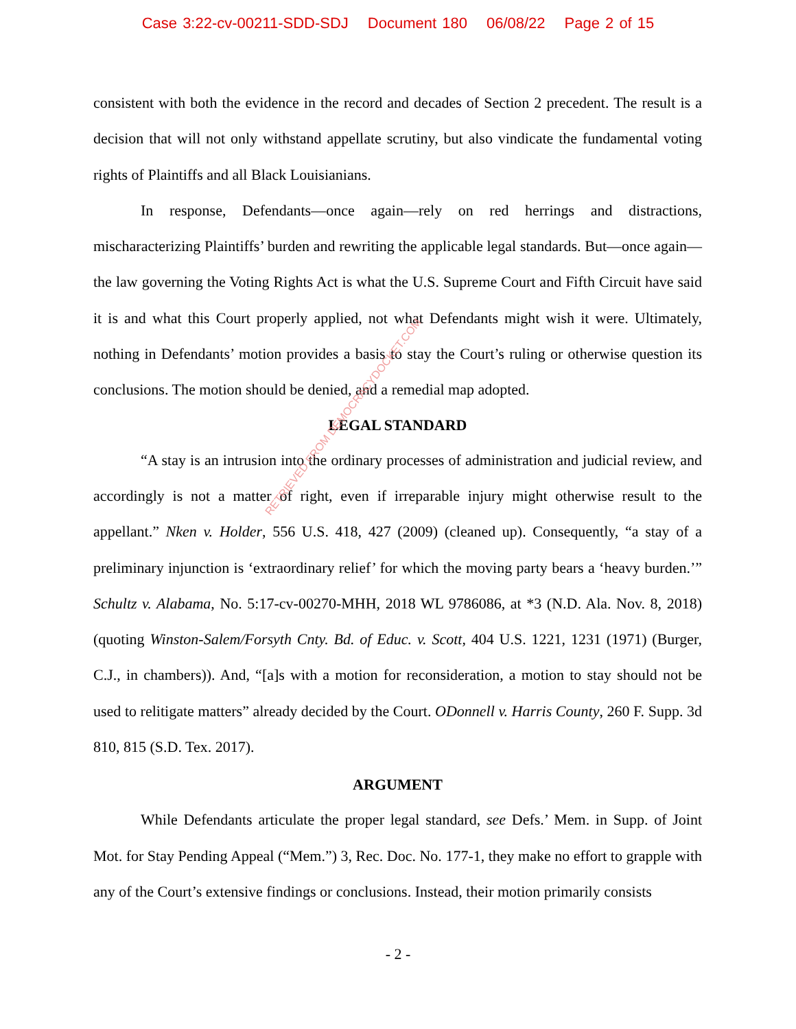Case 3:22-cv-00211-SDD-SDJ Document 180 06/08/22 Page 2 of 15
consistent with both the evidence in the record and decades of Section 2 precedent. The result is a decision that will not only withstand appellate scrutiny, but also vindicate the fundamental voting rights of Plaintiffs and all Black Louisianians.
In response, Defendants—once again—rely on red herrings and distractions, mischaracterizing Plaintiffs’ burden and rewriting the applicable legal standards. But—once again—the law governing the Voting Rights Act is what the U.S. Supreme Court and Fifth Circuit have said it is and what this Court properly applied, not what Defendants might wish it were. Ultimately, nothing in Defendants’ motion provides a basis to stay the Court’s ruling or otherwise question its conclusions. The motion should be denied, and a remedial map adopted.
LEGAL STANDARD
“A stay is an intrusion into the ordinary processes of administration and judicial review, and accordingly is not a matter of right, even if irreparable injury might otherwise result to the appellant.” Nken v. Holder, 556 U.S. 418, 427 (2009) (cleaned up). Consequently, “a stay of a preliminary injunction is ‘extraordinary relief’ for which the moving party bears a ‘heavy burden.’” Schultz v. Alabama, No. 5:17-cv-00270-MHH, 2018 WL 9786086, at *3 (N.D. Ala. Nov. 8, 2018) (quoting Winston-Salem/Forsyth Cnty. Bd. of Educ. v. Scott, 404 U.S. 1221, 1231 (1971) (Burger, C.J., in chambers)). And, “[a]s with a motion for reconsideration, a motion to stay should not be used to relitigate matters” already decided by the Court. ODonnell v. Harris County, 260 F. Supp. 3d 810, 815 (S.D. Tex. 2017).
ARGUMENT
While Defendants articulate the proper legal standard, see Defs.’ Mem. in Supp. of Joint Mot. for Stay Pending Appeal (“Mem.”) 3, Rec. Doc. No. 177-1, they make no effort to grapple with any of the Court’s extensive findings or conclusions. Instead, their motion primarily consists
RETRIEVED FROM DEMOCRACYDOCKET.COM
- 2 -